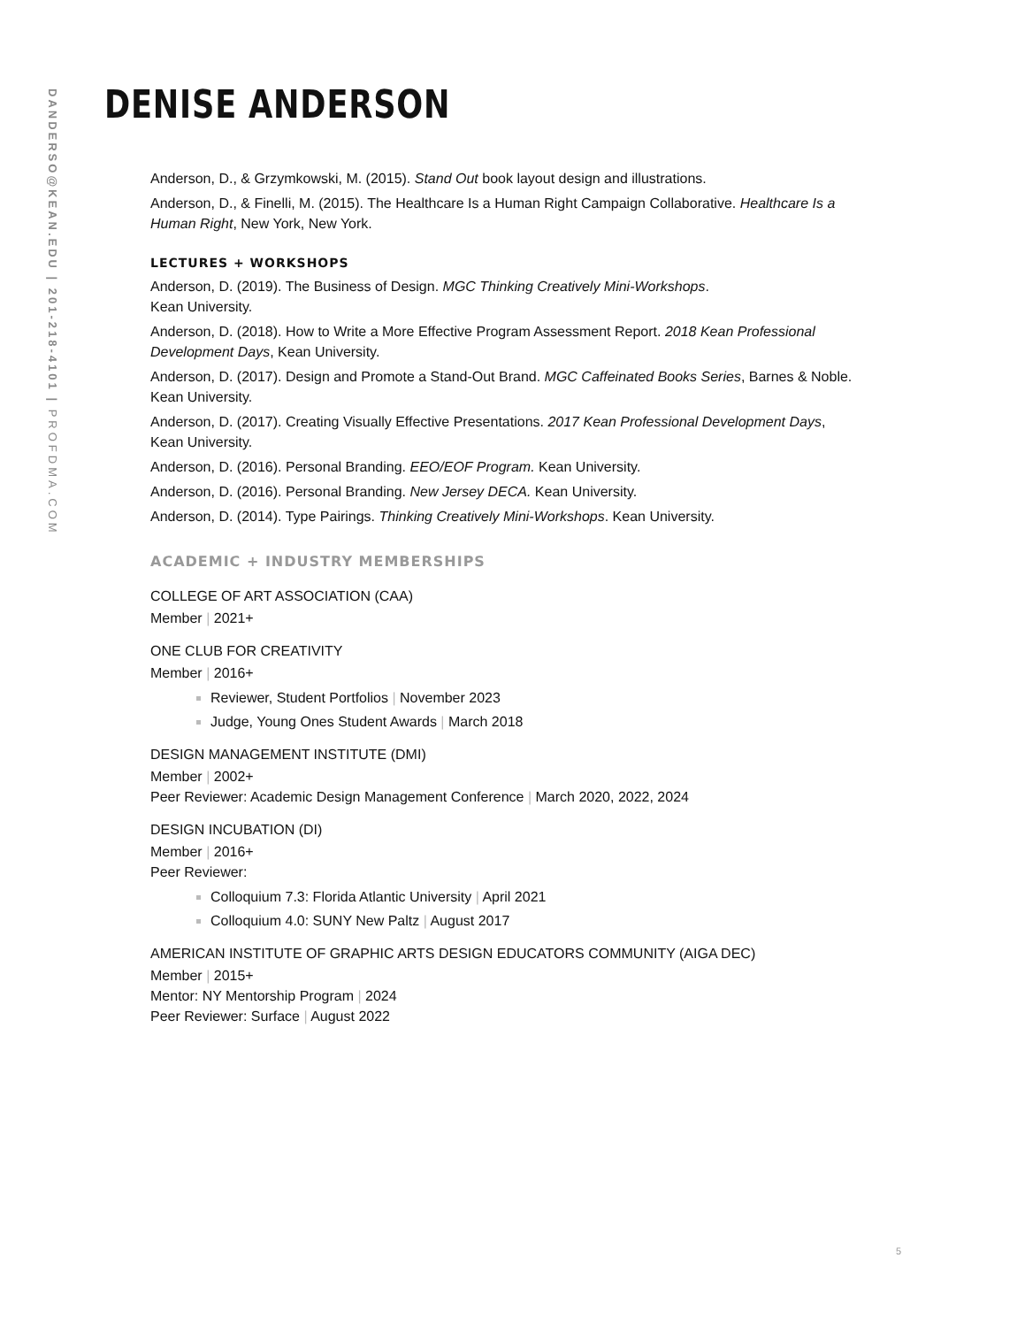DANDERSO@KEAN.EDU | 201-218-4101 | PROFDMA.COM
DENISE ANDERSON
Anderson, D., & Grzymkowski, M. (2015). Stand Out book layout design and illustrations.
Anderson, D., & Finelli, M. (2015). The Healthcare Is a Human Right Campaign Collaborative. Healthcare Is a Human Right, New York, New York.
LECTURES + WORKSHOPS
Anderson, D. (2019). The Business of Design. MGC Thinking Creatively Mini-Workshops.
Kean University.
Anderson, D. (2018). How to Write a More Effective Program Assessment Report. 2018 Kean Professional Development Days, Kean University.
Anderson, D. (2017). Design and Promote a Stand-Out Brand. MGC Caffeinated Books Series, Barnes & Noble. Kean University.
Anderson, D. (2017). Creating Visually Effective Presentations. 2017 Kean Professional Development Days, Kean University.
Anderson, D. (2016). Personal Branding. EEO/EOF Program. Kean University.
Anderson, D. (2016). Personal Branding. New Jersey DECA. Kean University.
Anderson, D. (2014). Type Pairings. Thinking Creatively Mini-Workshops. Kean University.
ACADEMIC + INDUSTRY MEMBERSHIPS
COLLEGE OF ART ASSOCIATION (CAA)
Member | 2021+
ONE CLUB FOR CREATIVITY
Member | 2016+
Reviewer, Student Portfolios | November 2023
Judge, Young Ones Student Awards | March 2018
DESIGN MANAGEMENT INSTITUTE (DMI)
Member | 2002+
Peer Reviewer: Academic Design Management Conference | March 2020, 2022, 2024
DESIGN INCUBATION (DI)
Member | 2016+
Peer Reviewer:
Colloquium 7.3: Florida Atlantic University | April 2021
Colloquium 4.0: SUNY New Paltz | August 2017
AMERICAN INSTITUTE OF GRAPHIC ARTS DESIGN EDUCATORS COMMUNITY (AIGA DEC)
Member | 2015+
Mentor: NY Mentorship Program | 2024
Peer Reviewer: Surface | August 2022
5